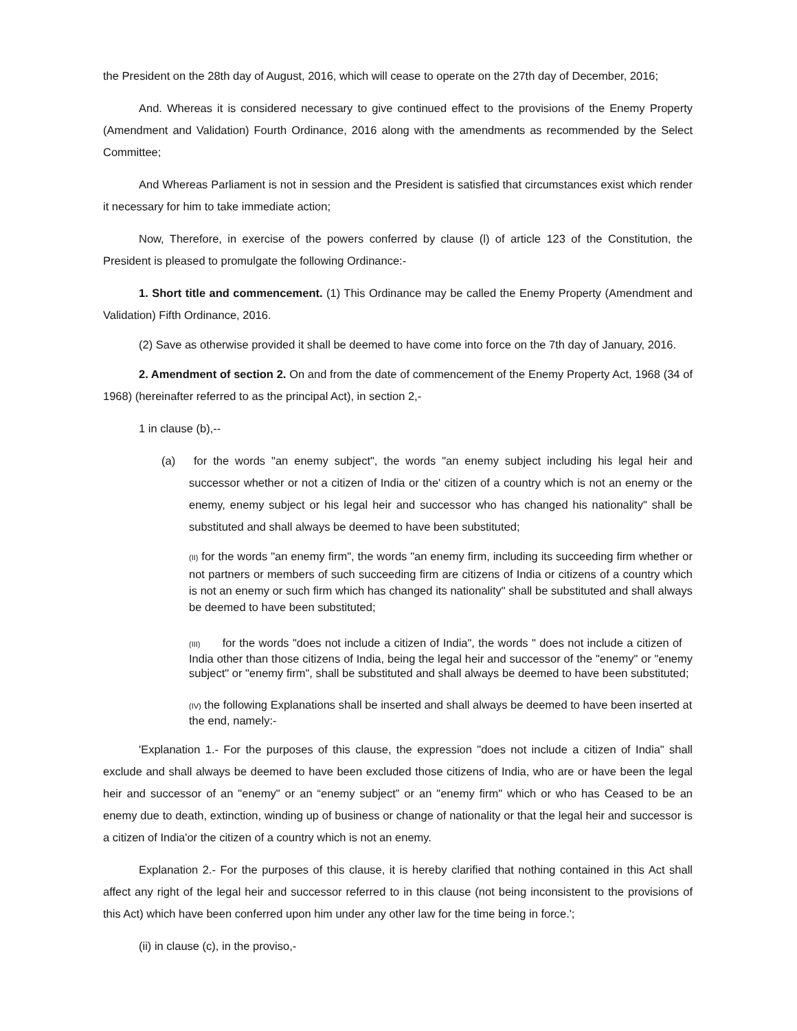the President on the 28th day of August, 2016, which will cease to operate on the 27th day of December, 2016;
And. Whereas it is considered necessary to give continued effect to the provisions of the Enemy Property (Amendment and Validation) Fourth Ordinance, 2016 along with the amendments as recommended by the Select Committee;
And Whereas Parliament is not in session and the President is satisfied that circumstances exist which render it necessary for him to take immediate action;
Now, Therefore, in exercise of the powers conferred by clause (l) of article 123 of the Constitution, the President is pleased to promulgate the following Ordinance:-
1. Short title and commencement. (1) This Ordinance may be called the Enemy Property (Amendment and Validation) Fifth Ordinance, 2016.
(2) Save as otherwise provided it shall be deemed to have come into force on the 7th day of January, 2016.
2. Amendment of section 2. On and from the date of commencement of the Enemy Property Act, 1968 (34 of 1968) (hereinafter referred to as the principal Act), in section 2,-
1 in clause (b),--
(a) for the words "an enemy subject", the words "an enemy subject including his legal heir and successor whether or not a citizen of India or the' citizen of a country which is not an enemy or the enemy, enemy subject or his legal heir and successor who has changed his nationality" shall be substituted and shall always be deemed to have been substituted;
(II) for the words "an enemy firm", the words "an enemy firm, including its succeeding firm whether or not partners or members of such succeeding firm are citizens of India or citizens of a country which is not an enemy or such firm which has changed its nationality" shall be substituted and shall always be deemed to have been substituted;
(III) for the words "does not include a citizen of India", the words " does not include a citizen of India other than those citizens of India, being the legal heir and successor of the "enemy" or "enemy subject" or "enemy firm", shall be substituted and shall always be deemed to have been substituted;
(IV) the following Explanations shall be inserted and shall always be deemed to have been inserted at the end, namely:-
'Explanation 1.- For the purposes of this clause, the expression "does not include a citizen of India" shall exclude and shall always be deemed to have been excluded those citizens of India, who are or have been the legal heir and successor of an "enemy" or an “enemy subject” or an "enemy firm" which or who has Ceased to be an enemy due to death, extinction, winding up of business or change of nationality or that the legal heir and successor is a citizen of India'or the citizen of a country which is not an enemy.
Explanation 2.- For the purposes of this clause, it is hereby clarified that nothing contained in this Act shall affect any right of the legal heir and successor referred to in this clause (not being inconsistent to the provisions of this Act) which have been conferred upon him under any other law for the time being in force.';
(ii) in clause (c), in the proviso,-